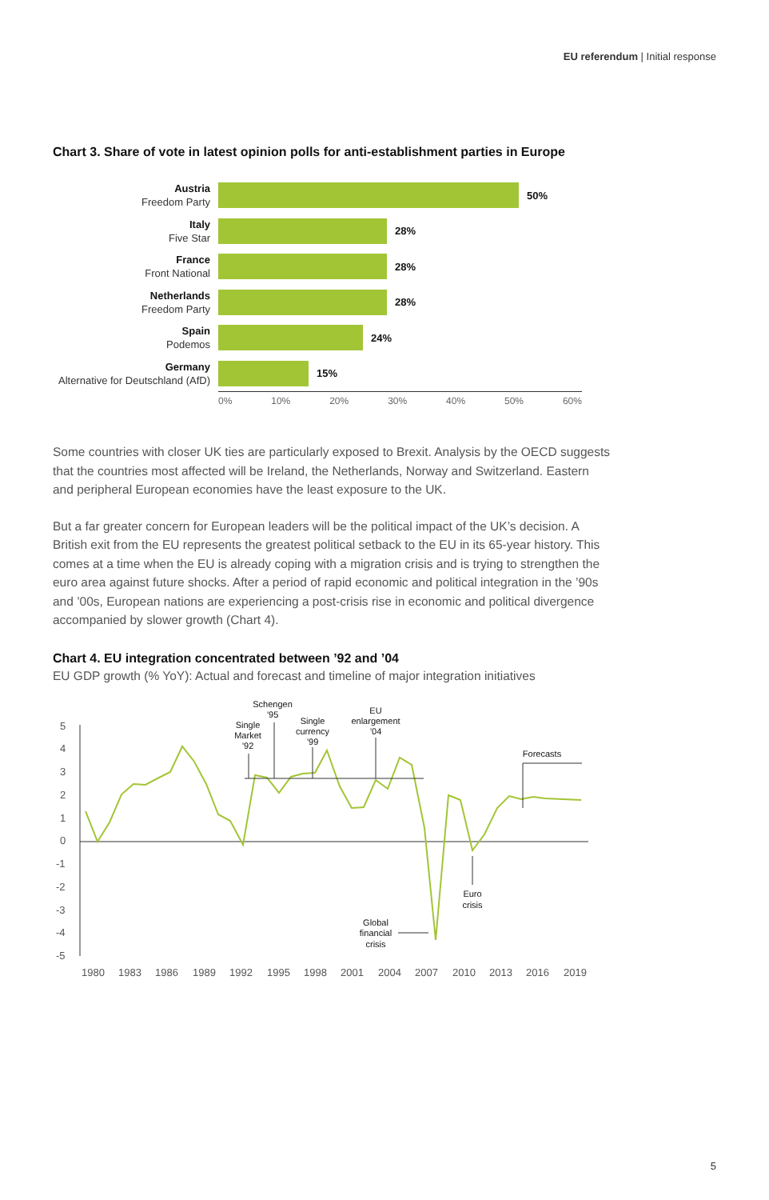EU referendum | Initial response
Chart 3. Share of vote in latest opinion polls for anti-establishment parties in Europe
Austria
Freedom Party
50%
Italy
Five Star
28%
France
Front National
28%
Netherlands
Freedom Party
28%
Spain
Podemos
24%
Germany
Alternative for Deutschland (AfD)
15%
0% 10% 20% 30% 40% 50% 60%
Some countries with closer UK ties are particularly exposed to Brexit. Analysis by the OECD suggests that the countries most affected will be Ireland, the Netherlands, Norway and Switzerland. Eastern and peripheral European economies have the least exposure to the UK.
But a far greater concern for European leaders will be the political impact of the UK’s decision. A British exit from the EU represents the greatest political setback to the EU in its 65-year history. This comes at a time when the EU is already coping with a migration crisis and is trying to strengthen the euro area against future shocks. After a period of rapid economic and political integration in the ’90s and ’00s, European nations are experiencing a post-crisis rise in economic and political divergence accompanied by slower growth (Chart 4).
Chart 4. EU integration concentrated between ’92 and ’04
EU GDP growth (% YoY): Actual and forecast and timeline of major integration initiatives
5
4
3
2
1
0
-1
-2
-3
-4
-5
Single
Market
’92
Schengen
’95
Single
currency
’99
EU
enlargement
’04
Forecasts
Euro
crisis
Global
financial
crisis
1980
1983
1986
1989
1992
1995
1998
2001
2004
2007
2010
2013
2016
2019
5